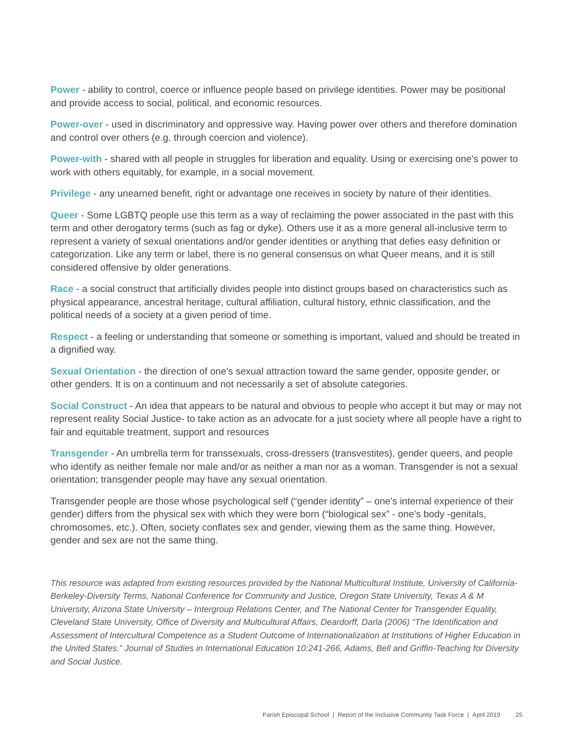Power - ability to control, coerce or influence people based on privilege identities. Power may be positional and provide access to social, political, and economic resources.
Power-over - used in discriminatory and oppressive way. Having power over others and therefore domination and control over others (e.g. through coercion and violence).
Power-with - shared with all people in struggles for liberation and equality. Using or exercising one’s power to work with others equitably, for example, in a social movement.
Privilege - any unearned benefit, right or advantage one receives in society by nature of their identities.
Queer - Some LGBTQ people use this term as a way of reclaiming the power associated in the past with this term and other derogatory terms (such as fag or dyke). Others use it as a more general all-inclusive term to represent a variety of sexual orientations and/or gender identities or anything that defies easy definition or categorization. Like any term or label, there is no general consensus on what Queer means, and it is still considered offensive by older generations.
Race - a social construct that artificially divides people into distinct groups based on characteristics such as physical appearance, ancestral heritage, cultural affiliation, cultural history, ethnic classification, and the political needs of a society at a given period of time.
Respect - a feeling or understanding that someone or something is important, valued and should be treated in a dignified way.
Sexual Orientation - the direction of one’s sexual attraction toward the same gender, opposite gender, or other genders. It is on a continuum and not necessarily a set of absolute categories.
Social Construct - An idea that appears to be natural and obvious to people who accept it but may or may not represent reality Social Justice- to take action as an advocate for a just society where all people have a right to fair and equitable treatment, support and resources
Transgender - An umbrella term for transsexuals, cross-dressers (transvestites), gender queers, and people who identify as neither female nor male and/or as neither a man nor as a woman. Transgender is not a sexual orientation; transgender people may have any sexual orientation.
Transgender people are those whose psychological self (“gender identity” – one’s internal experience of their gender) differs from the physical sex with which they were born (“biological sex” - one’s body -genitals, chromosomes, etc.). Often, society conflates sex and gender, viewing them as the same thing. However, gender and sex are not the same thing.
This resource was adapted from existing resources provided by the National Multicultural Institute, University of California-Berkeley-Diversity Terms, National Conference for Community and Justice, Oregon State University, Texas A & M University, Arizona State University – Intergroup Relations Center, and The National Center for Transgender Equality, Cleveland State University, Office of Diversity and Multicultural Affairs, Deardorff, Darla (2006) “The Identification and Assessment of Intercultural Competence as a Student Outcome of Internationalization at Institutions of Higher Education in the United States.” Journal of Studies in International Education 10:241-266, Adams, Bell and Griffin-Teaching for Diversity and Social Justice.
Parish Episcopal School | Report of the Inclusive Community Task Force | April 2019 25